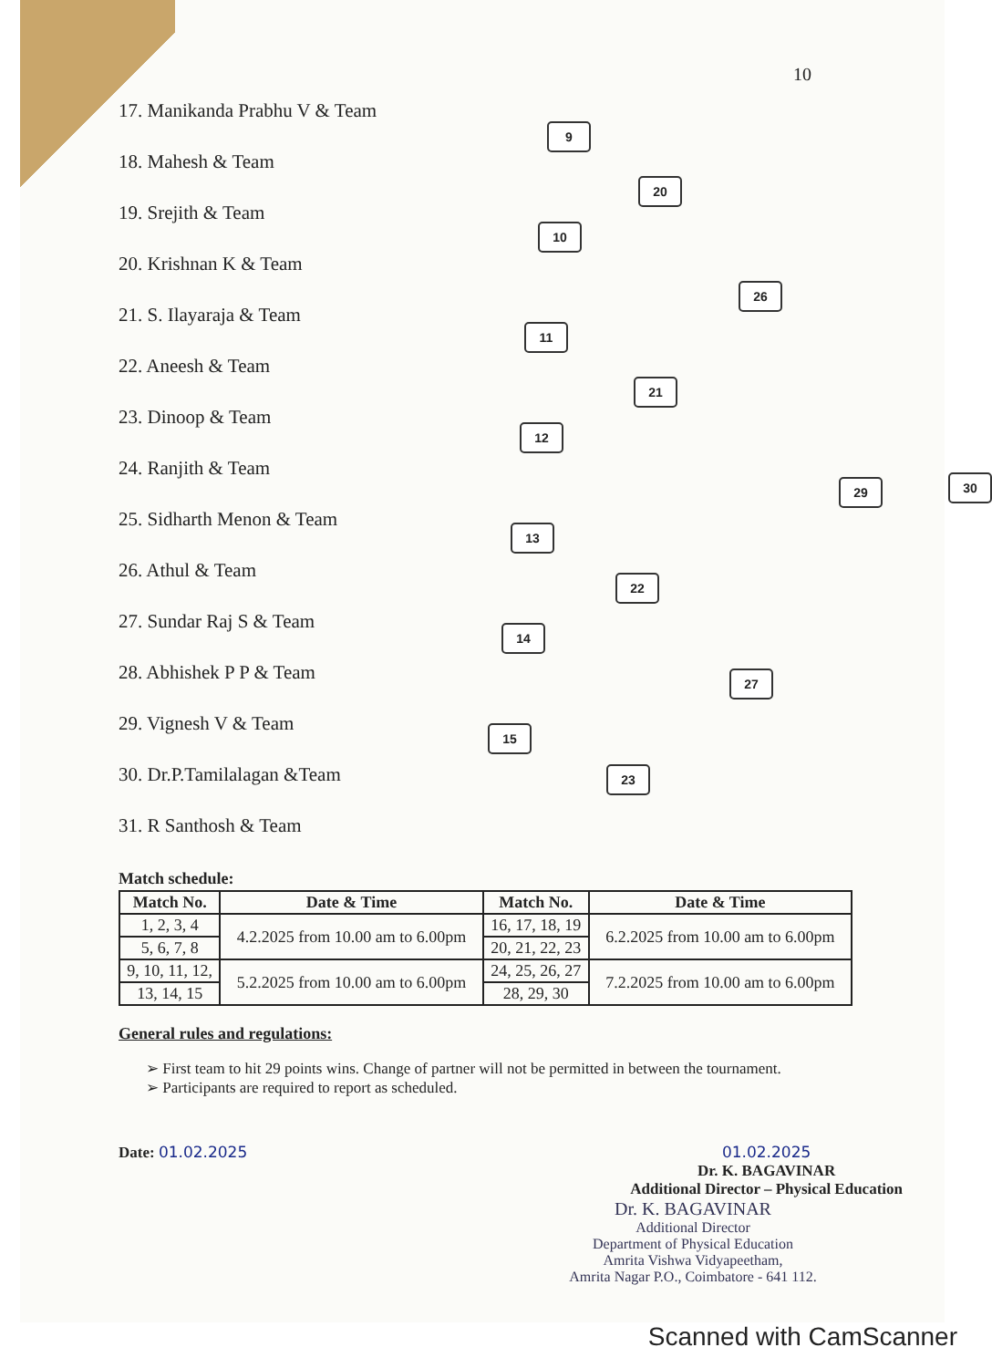10
17. Manikanda Prabhu V & Team
18. Mahesh & Team
19. Srejith & Team
20. Krishnan K & Team
21. S. Ilayaraja & Team
22. Aneesh & Team
23. Dinoop & Team
24. Ranjith & Team
25. Sidharth Menon & Team
26. Athul & Team
27. Sundar Raj S & Team
28. Abhishek P P & Team
29. Vignesh V & Team
30. Dr.P.Tamilalagan &Team
31. R Santhosh & Team
9
20
10
26
11
21
12
29 30
13
22
14
27
15
23
Match schedule:
| Match No. | Date & Time | Match No. | Date & Time |
| --- | --- | --- | --- |
| 1, 2, 3, 4 | 4.2.2025 from 10.00 am to 6.00pm | 16, 17, 18, 19 | 6.2.2025 from 10.00 am to 6.00pm |
| 5, 6, 7, 8 | | 20, 21, 22, 23 | |
| 9, 10, 11, 12, | 5.2.2025 from 10.00 am to 6.00pm | 24, 25, 26, 27 | 7.2.2025 from 10.00 am to 6.00pm |
| 13, 14, 15 | | 28, 29, 30 | |
General rules and regulations:
➢ First team to hit 29 points wins. Change of partner will not be permitted in between the tournament.
➢ Participants are required to report as scheduled.
Date: 01.02.2025 01.02.2025
Dr. K. BAGAVINAR
Additional Director – Physical Education
Dr. K. BAGAVINAR
Additional Director
Department of Physical Education
Amrita Vishwa Vidyapeetham,
Amrita Nagar P.O., Coimbatore - 641 112.
Scanned with CamScanner